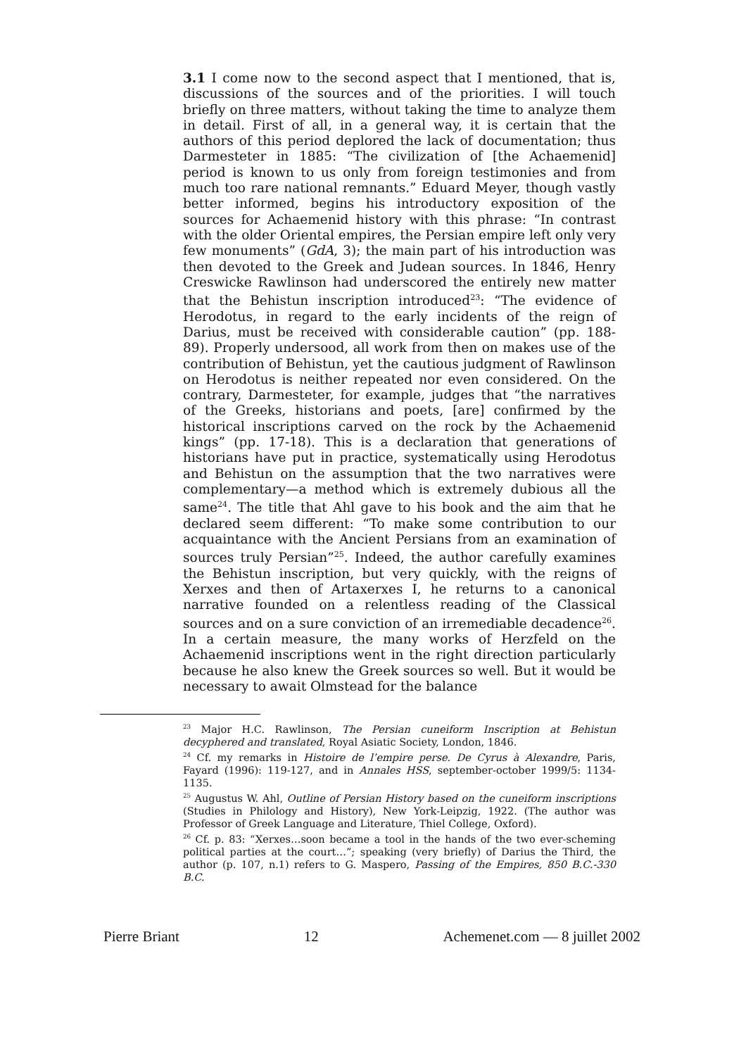3.1 I come now to the second aspect that I mentioned, that is, discussions of the sources and of the priorities. I will touch briefly on three matters, without taking the time to analyze them in detail. First of all, in a general way, it is certain that the authors of this period deplored the lack of documentation; thus Darmesteter in 1885: “The civilization of [the Achaemenid] period is known to us only from foreign testimonies and from much too rare national remnants.” Eduard Meyer, though vastly better informed, begins his introductory exposition of the sources for Achaemenid history with this phrase: “In contrast with the older Oriental empires, the Persian empire left only very few monuments” (GdA, 3); the main part of his introduction was then devoted to the Greek and Judean sources. In 1846, Henry Creswicke Rawlinson had underscored the entirely new matter that the Behistun inscription introduced<sup>23</sup>: “The evidence of Herodotus, in regard to the early incidents of the reign of Darius, must be received with considerable caution” (pp. 188-89). Properly undersood, all work from then on makes use of the contribution of Behistun, yet the cautious judgment of Rawlinson on Herodotus is neither repeated nor even considered. On the contrary, Darmesteter, for example, judges that “the narratives of the Greeks, historians and poets, [are] confirmed by the historical inscriptions carved on the rock by the Achaemenid kings” (pp. 17-18). This is a declaration that generations of historians have put in practice, systematically using Herodotus and Behistun on the assumption that the two narratives were complementary—a method which is extremely dubious all the same<sup>24</sup>. The title that Ahl gave to his book and the aim that he declared seem different: “To make some contribution to our acquaintance with the Ancient Persians from an examination of sources truly Persian”<sup>25</sup>. Indeed, the author carefully examines the Behistun inscription, but very quickly, with the reigns of Xerxes and then of Artaxerxes I, he returns to a canonical narrative founded on a relentless reading of the Classical sources and on a sure conviction of an irremediable decadence<sup>26</sup>. In a certain measure, the many works of Herzfeld on the Achaemenid inscriptions went in the right direction particularly because he also knew the Greek sources so well. But it would be necessary to await Olmstead for the balance
<sup>23</sup> Major H.C. Rawlinson, The Persian cuneiform Inscription at Behistun decyphered and translated, Royal Asiatic Society, London, 1846.
<sup>24</sup> Cf. my remarks in Histoire de l’empire perse. De Cyrus à Alexandre, Paris, Fayard (1996): 119-127, and in Annales HSS, september-october 1999/5: 1134-1135.
<sup>25</sup> Augustus W. Ahl, Outline of Persian History based on the cuneiform inscriptions (Studies in Philology and History), New York-Leipzig, 1922. (The author was Professor of Greek Language and Literature, Thiel College, Oxford).
<sup>26</sup> Cf. p. 83: “Xerxes…soon became a tool in the hands of the two ever-scheming political parties at the court…”; speaking (very briefly) of Darius the Third, the author (p. 107, n.1) refers to G. Maspero, Passing of the Empires, 850 B.C.-330 B.C.
Pierre Briant 12 Achemenet.com — 8 juillet 2002